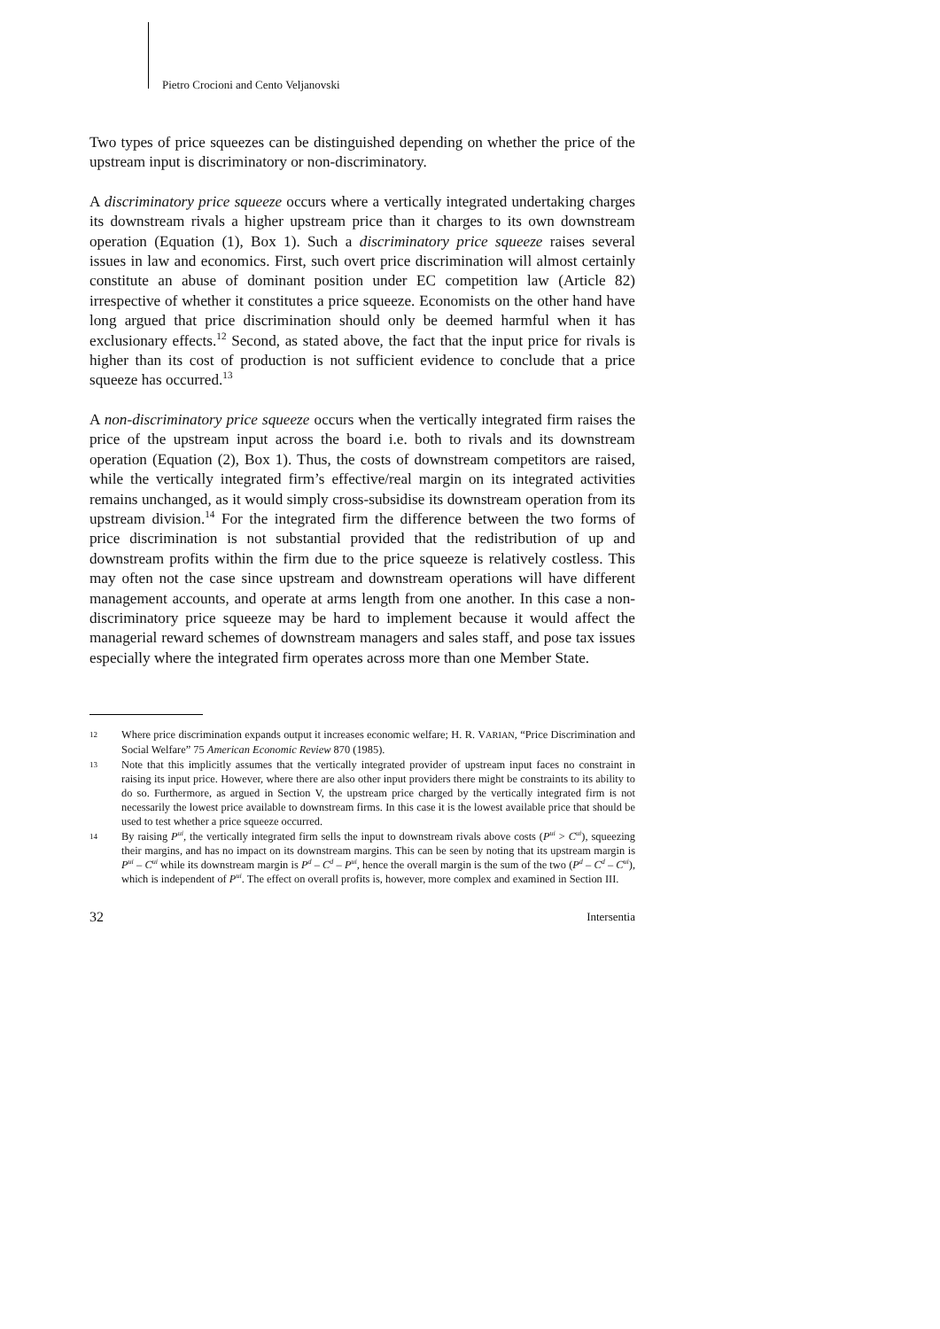Pietro Crocioni and Cento Veljanovski
Two types of price squeezes can be distinguished depending on whether the price of the upstream input is discriminatory or non-discriminatory.
A discriminatory price squeeze occurs where a vertically integrated undertaking charges its downstream rivals a higher upstream price than it charges to its own downstream operation (Equation (1), Box 1). Such a discriminatory price squeeze raises several issues in law and economics. First, such overt price discrimination will almost certainly constitute an abuse of dominant position under EC competition law (Article 82) irrespective of whether it constitutes a price squeeze. Economists on the other hand have long argued that price discrimination should only be deemed harmful when it has exclusionary effects.<sup>12</sup> Second, as stated above, the fact that the input price for rivals is higher than its cost of production is not sufficient evidence to conclude that a price squeeze has occurred.<sup>13</sup>
A non-discriminatory price squeeze occurs when the vertically integrated firm raises the price of the upstream input across the board i.e. both to rivals and its downstream operation (Equation (2), Box 1). Thus, the costs of downstream competitors are raised, while the vertically integrated firm’s effective/real margin on its integrated activities remains unchanged, as it would simply cross-subsidise its downstream operation from its upstream division.<sup>14</sup> For the integrated firm the difference between the two forms of price discrimination is not substantial provided that the redistribution of up and downstream profits within the firm due to the price squeeze is relatively costless. This may often not the case since upstream and downstream operations will have different management accounts, and operate at arms length from one another. In this case a non-discriminatory price squeeze may be hard to implement because it would affect the managerial reward schemes of downstream managers and sales staff, and pose tax issues especially where the integrated firm operates across more than one Member State.
12 Where price discrimination expands output it increases economic welfare; H. R. VARIAN, “Price Discrimination and Social Welfare” 75 American Economic Review 870 (1985).
13 Note that this implicitly assumes that the vertically integrated provider of upstream input faces no constraint in raising its input price. However, where there are also other input providers there might be constraints to its ability to do so. Furthermore, as argued in Section V, the upstream price charged by the vertically integrated firm is not necessarily the lowest price available to downstream firms. In this case it is the lowest available price that should be used to test whether a price squeeze occurred.
14 By raising P<sup>ui</sup>, the vertically integrated firm sells the input to downstream rivals above costs (P<sup>ui</sup> > C<sup>ui</sup>), squeezing their margins, and has no impact on its downstream margins. This can be seen by noting that its upstream margin is P<sup>ui</sup> – C<sup>ui</sup> while its downstream margin is P<sup>d</sup> – C<sup>d</sup> – P<sup>ui</sup>, hence the overall margin is the sum of the two (P<sup>d</sup> – C<sup>d</sup> – C<sup>ui</sup>), which is independent of P<sup>ui</sup>. The effect on overall profits is, however, more complex and examined in Section III.
32 Intersentia